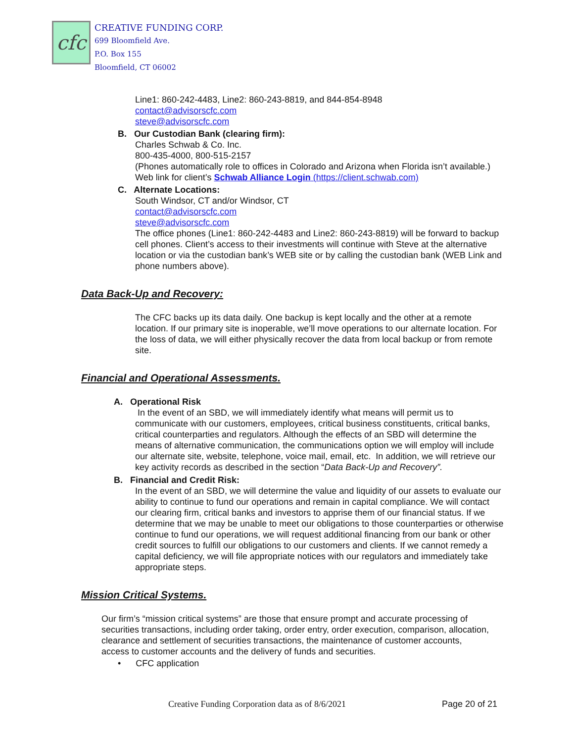cfc
CREATIVE FUNDING CORP.
699 Bloomfield Ave.
P.O. Box 155
Bloomfield, CT 06002
Line1: 860-242-4483, Line2: 860-243-8819, and 844-854-8948
contact@advisorscfc.com
steve@advisorscfc.com
B. Our Custodian Bank (clearing firm):
Charles Schwab & Co. Inc.
800-435-4000, 800-515-2157
(Phones automatically role to offices in Colorado and Arizona when Florida isn’t available.)
Web link for client’s Schwab Alliance Login (https://client.schwab.com)
C. Alternate Locations:
South Windsor, CT and/or Windsor, CT
contact@advisorscfc.com
steve@advisorscfc.com
The office phones (Line1: 860-242-4483 and Line2: 860-243-8819) will be forward to backup cell phones. Client’s access to their investments will continue with Steve at the alternative location or via the custodian bank’s WEB site or by calling the custodian bank (WEB Link and phone numbers above).
Data Back-Up and Recovery:
The CFC backs up its data daily. One backup is kept locally and the other at a remote location. If our primary site is inoperable, we’ll move operations to our alternate location. For the loss of data, we will either physically recover the data from local backup or from remote site.
Financial and Operational Assessments.
A. Operational Risk
In the event of an SBD, we will immediately identify what means will permit us to communicate with our customers, employees, critical business constituents, critical banks, critical counterparties and regulators. Although the effects of an SBD will determine the means of alternative communication, the communications option we will employ will include our alternate site, website, telephone, voice mail, email, etc. In addition, we will retrieve our key activity records as described in the section “Data Back-Up and Recovery”.
B. Financial and Credit Risk:
In the event of an SBD, we will determine the value and liquidity of our assets to evaluate our ability to continue to fund our operations and remain in capital compliance. We will contact our clearing firm, critical banks and investors to apprise them of our financial status. If we determine that we may be unable to meet our obligations to those counterparties or otherwise continue to fund our operations, we will request additional financing from our bank or other credit sources to fulfill our obligations to our customers and clients. If we cannot remedy a capital deficiency, we will file appropriate notices with our regulators and immediately take appropriate steps.
Mission Critical Systems.
Our firm’s “mission critical systems” are those that ensure prompt and accurate processing of securities transactions, including order taking, order entry, order execution, comparison, allocation, clearance and settlement of securities transactions, the maintenance of customer accounts, access to customer accounts and the delivery of funds and securities.
• CFC application
Creative Funding Corporation data as of 8/6/2021 Page 20 of 21